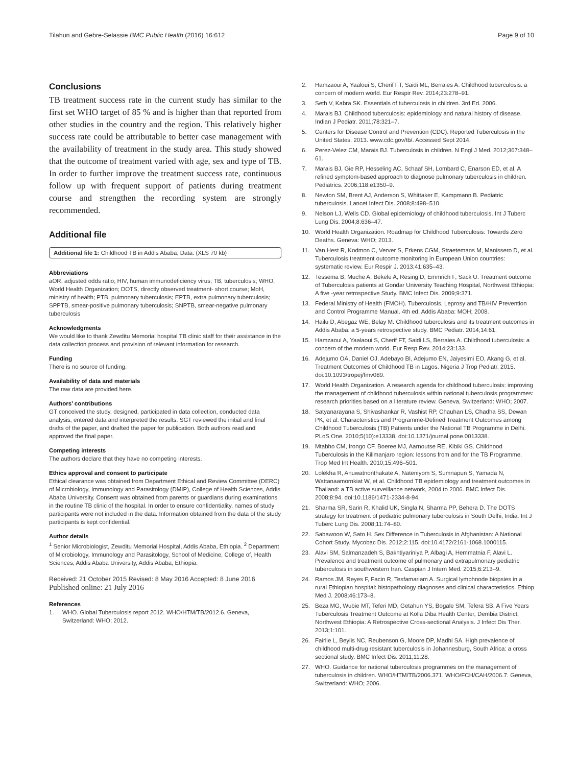Tilahun and Gebre-Selassie BMC Public Health (2016) 16:612 Page 9 of 10
Conclusions
TB treatment success rate in the current study has similar to the first set WHO target of 85 % and is higher than that reported from other studies in the country and the region. This relatively higher success rate could be attributable to better case management with the availability of treatment in the study area. This study showed that the outcome of treatment varied with age, sex and type of TB. In order to further improve the treatment success rate, continuous follow up with frequent support of patients during treatment course and strengthen the recording system are strongly recommended.
Additional file
Additional file 1: Childhood TB in Addis Ababa, Data. (XLS 70 kb)
Abbreviations
aOR, adjusted odds ratio; HIV, human immunodeficiency virus; TB, tuberculosis; WHO, World Health Organization; DOTS, directly observed treatment- short course; MoH, ministry of health; PTB, pulmonary tuberculosis; EPTB, extra pulmonary tuberculosis; SPPTB, smear-positive pulmonary tuberculosis; SNPTB, smear-negative pulmonary tuberculosis
Acknowledgments
We would like to thank Zewditu Memorial hospital TB clinic staff for their assistance in the data collection process and provision of relevant information for research.
Funding
There is no source of funding.
Availability of data and materials
The raw data are provided here.
Authors’ contributions
GT conceived the study, designed, participated in data collection, conducted data analysis, entered data and interpreted the results. SGT reviewed the initial and final drafts of the paper, and drafted the paper for publication. Both authors read and approved the final paper.
Competing interests
The authors declare that they have no competing interests.
Ethics approval and consent to participate
Ethical clearance was obtained from Department Ethical and Review Committee (DERC) of Microbiology, Immunology and Parasitology (DMIP), College of Health Sciences, Addis Ababa University. Consent was obtained from parents or guardians during examinations in the routine TB clinic of the hospital. In order to ensure confidentiality, names of study participants were not included in the data. Information obtained from the data of the study participants is kept confidential.
Author details
<sup>1</sup> Senior Microbiologist, Zewditu Memorial Hospital, Addis Ababa, Ethiopia. <sup>2</sup> Department of Microbiology, Immunology and Parasitology, School of Medicine, College of, Health Sciences, Addis Ababa University, Addis Ababa, Ethiopia.
Received: 21 October 2015 Revised: 8 May 2016 Accepted: 8 June 2016
Published online: 21 July 2016
References
1. WHO. Global Tuberculosis report 2012. WHO/HTM/TB/2012.6. Geneva, Switzerland: WHO; 2012.
2. Hamzaoui A, Yaaloui S, Cherif FT, Saidi ML, Berraies A. Childhood tuberculosis: a concern of modern world. Eur Respir Rev. 2014;23:278–91.
3. Seth V, Kabra SK. Essentials of tuberculosis in children. 3rd Ed. 2006.
4. Marais BJ. Childhood tuberculosis: epidemiology and natural history of disease. Indian J Pediatr. 2011;78:321–7.
5. Centers for Disease Control and Prevention (CDC). Reported Tuberculosis in the United States. 2013. www.cdc.gov/tb/. Accessed Sept 2014.
6. Perez-Velez CM, Marais BJ. Tuberculosis in children. N Engl J Med. 2012;367:348–61.
7. Marais BJ, Gie RP, Hesseling AC, Schaaf SH, Lombard C, Enarson ED, et al. A refined symptom-based approach to diagnose pulmonary tuberculosis in children. Pediatrics. 2006;118:e1350–9.
8. Newton SM, Brent AJ, Anderson S, Whittaker E, Kampmann B. Pediatric tuberculosis. Lancet Infect Dis. 2008;8:498–510.
9. Nelson LJ, Wells CD. Global epidemiology of childhood tuberculosis. Int J Tuberc Lung Dis. 2004;8:636–47.
10. World Health Organization. Roadmap for Childhood Tuberculosis: Towards Zero Deaths. Geneva: WHO; 2013.
11. Van Hest R, Kodmon C, Verver S, Erkens CGM, Straetemans M, Manissero D, et al. Tuberculosis treatment outcome monitoring in European Union countries: systematic review. Eur Respir J. 2013;41:635–43.
12. Tessema B, Muche A, Bekele A, Resing D, Emmrich F, Sack U. Treatment outcome of Tuberculosis patients at Gondar University Teaching Hospital, Northwest Ethiopia: A five -year retrospective Study. BMC Infect Dis. 2009;9:371.
13. Federal Ministry of Health (FMOH). Tuberculosis, Leprosy and TB/HIV Prevention and Control Programme Manual. 4th ed. Addis Ababa: MOH; 2008.
14. Hailu D, Abegaz WE, Belay M. Childhood tuberculosis and its treatment outcomes in Addis Ababa: a 5-years retrospective study. BMC Pediatr. 2014;14:61.
15. Hamzaoui A, Yaalaoui S, Cherif FT, Saidi LS, Berraies A. Childhood tuberculosis: a concern of the modern world. Eur Resp Rev. 2014;23:133.
16. Adejumo OA, Daniel OJ, Adebayo BI, Adejumo EN, Jaiyesimi EO, Akang G, et al. Treatment Outcomes of Childhood TB in Lagos. Nigeria J Trop Pediatr. 2015. doi:10.1093/tropej/fmv089.
17. World Health Organization. A research agenda for childhood tuberculosis: improving the management of childhood tuberculosis within national tuberculosis programmes: research priorities based on a literature review. Geneva, Switzerland: WHO; 2007.
18. Satyanarayana S, Shivashankar R, Vashist RP, Chauhan LS, Chadha SS, Dewan PK, et al. Characteristics and Programme-Defined Treatment Outcomes among Childhood Tuberculosis (TB) Patients under the National TB Programme in Delhi. PLoS One. 2010;5(10):e13338. doi:10.1371/journal.pone.0013338.
19. Mtabho CM, Irongo CF, Boeree MJ, Aarnoutse RE, Kibiki GS. Childhood Tuberculosis in the Kilimanjaro region: lessons from and for the TB Programme. Trop Med Int Health. 2010;15:496–501.
20. Lolekha R, Anuwatnonthakate A, Nateniyom S, Sumnapun S, Yamada N, Wattanaamornkiat W, et al. Childhood TB epidemiology and treatment outcomes in Thailand: a TB active surveillance network, 2004 to 2006. BMC Infect Dis. 2008;8:94. doi:10.1186/1471-2334-8-94.
21. Sharma SR, Sarin R, Khalid UK, Singla N, Sharma PP, Behera D. The DOTS strategy for treatment of pediatric pulmonary tuberculosis in South Delhi, India. Int J Tuberc Lung Dis. 2008;11:74–80.
22. Sabawoon W, Sato H. Sex Difference in Tuberculosis in Afghanistan: A National Cohort Study. Mycobac Dis. 2012;2:115. doi:10.4172/2161-1068.1000115.
23. Alavi SM, Salmanzadeh S, Bakhtiyariniya P, Albagi A, Hemmatnia F, Alavi L. Prevalence and treatment outcome of pulmonary and extrapulmonary pediatric tuberculosis in southwestern Iran. Caspian J Intern Med. 2015;6:213–9.
24. Ramos JM, Reyes F, Facin R, Tesfamariam A. Surgical lymphnode biopsies in a rural Ethiopian hospital: histopathology diagnoses and clinical characteristics. Ethiop Med J. 2008;46:173–8.
25. Beza MG, Wubie MT, Teferi MD, Getahun YS, Bogale SM, Tefera SB. A Five Years Tuberculosis Treatment Outcome at Kolla Diba Health Center, Dembia District, Northwest Ethiopia: A Retrospective Cross-sectional Analysis. J Infect Dis Ther. 2013;1:101.
26. Fairlie L, Beylis NC, Reubenson G, Moore DP, Madhi SA. High prevalence of childhood multi-drug resistant tuberculosis in Johannesburg, South Africa: a cross sectional study. BMC Infect Dis. 2011;11:28.
27. WHO. Guidance for national tuberculosis programmes on the management of tuberculosis in children. WHO/HTM/TB/2006.371, WHO/FCH/CAH/2006.7. Geneva, Switzerland: WHO; 2006.